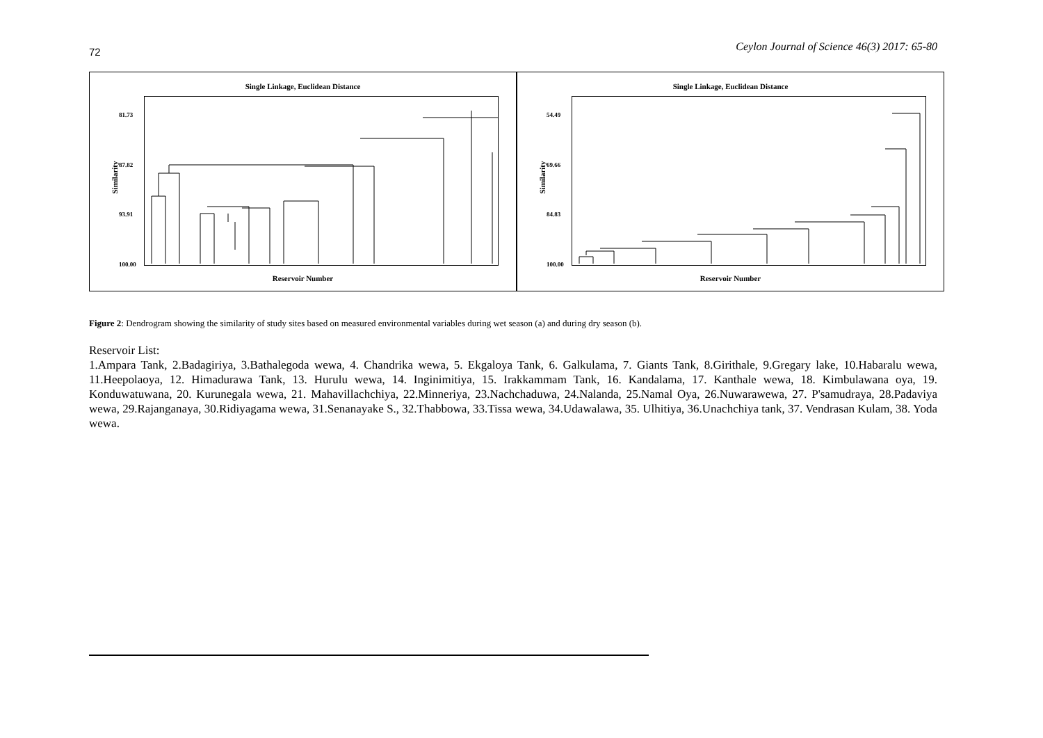72 Ceylon Journal of Science 46(3) 2017: 65-80
Single Linkage, Euclidean Distance
Similarity
81.73
87.82
93.91
100.00
Reservoir Number
Single Linkage, Euclidean Distance
Similarity
54.49
69.66
84.83
100.00
Reservoir Number
Figure 2: Dendrogram showing the similarity of study sites based on measured environmental variables during wet season (a) and during dry season (b).
Reservoir List:
1.Ampara Tank, 2.Badagiriya, 3.Bathalegoda wewa, 4. Chandrika wewa, 5. Ekgaloya Tank, 6. Galkulama, 7. Giants Tank, 8.Girithale, 9.Gregary lake, 10.Habaralu wewa, 11.Heepolaoya, 12. Himadurawa Tank, 13. Hurulu wewa, 14. Inginimitiya, 15. Irakkammam Tank, 16. Kandalama, 17. Kanthale wewa, 18. Kimbulawana oya, 19. Konduwatuwana, 20. Kurunegala wewa, 21. Mahavillachchiya, 22.Minneriya, 23.Nachchaduwa, 24.Nalanda, 25.Namal Oya, 26.Nuwarawewa, 27. P'samudraya, 28.Padaviya wewa, 29.Rajanganaya, 30.Ridiyagama wewa, 31.Senanayake S., 32.Thabbowa, 33.Tissa wewa, 34.Udawalawa, 35. Ulhitiya, 36.Unachchiya tank, 37. Vendrasan Kulam, 38. Yoda wewa.